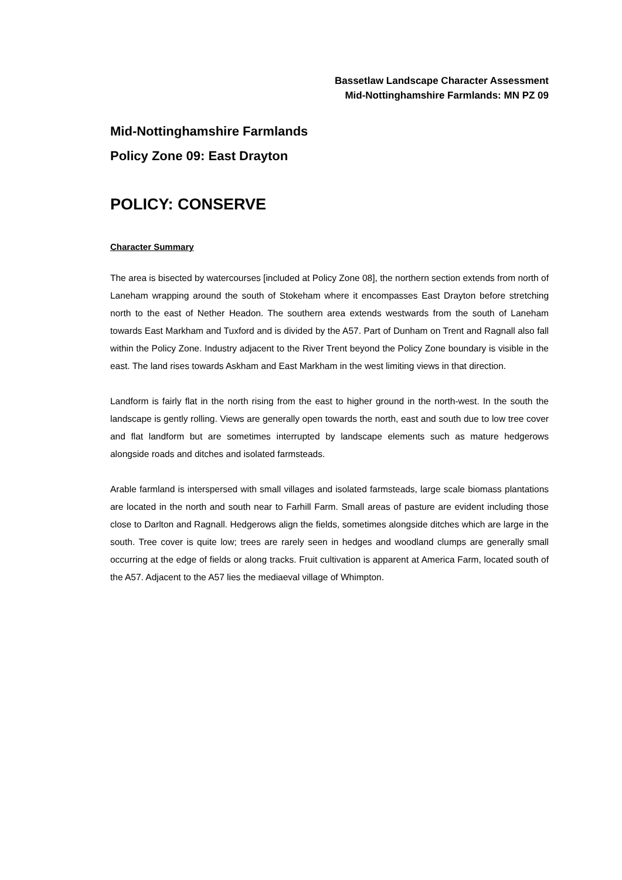Bassetlaw Landscape Character Assessment
Mid-Nottinghamshire Farmlands: MN PZ 09
Mid-Nottinghamshire Farmlands
Policy Zone 09: East Drayton
POLICY: CONSERVE
Character Summary
The area is bisected by watercourses [included at Policy Zone 08], the northern section extends from north of Laneham wrapping around the south of Stokeham where it encompasses East Drayton before stretching north to the east of Nether Headon. The southern area extends westwards from the south of Laneham towards East Markham and Tuxford and is divided by the A57. Part of Dunham on Trent and Ragnall also fall within the Policy Zone. Industry adjacent to the River Trent beyond the Policy Zone boundary is visible in the east. The land rises towards Askham and East Markham in the west limiting views in that direction.
Landform is fairly flat in the north rising from the east to higher ground in the north-west. In the south the landscape is gently rolling. Views are generally open towards the north, east and south due to low tree cover and flat landform but are sometimes interrupted by landscape elements such as mature hedgerows alongside roads and ditches and isolated farmsteads.
Arable farmland is interspersed with small villages and isolated farmsteads, large scale biomass plantations are located in the north and south near to Farhill Farm. Small areas of pasture are evident including those close to Darlton and Ragnall. Hedgerows align the fields, sometimes alongside ditches which are large in the south. Tree cover is quite low; trees are rarely seen in hedges and woodland clumps are generally small occurring at the edge of fields or along tracks. Fruit cultivation is apparent at America Farm, located south of the A57. Adjacent to the A57 lies the mediaeval village of Whimpton.